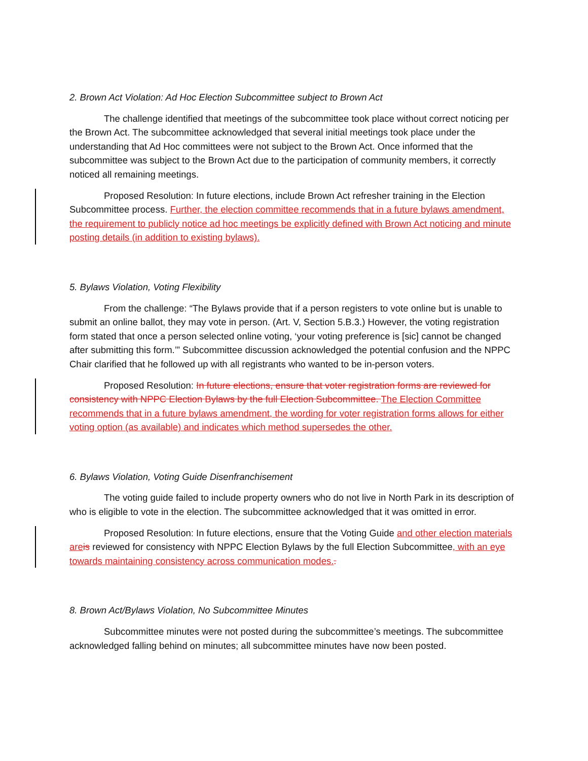2. Brown Act Violation: Ad Hoc Election Subcommittee subject to Brown Act
The challenge identified that meetings of the subcommittee took place without correct noticing per the Brown Act. The subcommittee acknowledged that several initial meetings took place under the understanding that Ad Hoc committees were not subject to the Brown Act. Once informed that the subcommittee was subject to the Brown Act due to the participation of community members, it correctly noticed all remaining meetings.
Proposed Resolution: In future elections, include Brown Act refresher training in the Election Subcommittee process. Further, the election committee recommends that in a future bylaws amendment, the requirement to publicly notice ad hoc meetings be explicitly defined with Brown Act noticing and minute posting details (in addition to existing bylaws).
5. Bylaws Violation, Voting Flexibility
From the challenge: “The Bylaws provide that if a person registers to vote online but is unable to submit an online ballot, they may vote in person. (Art. V, Section 5.B.3.) However, the voting registration form stated that once a person selected online voting, ‘your voting preference is [sic] cannot be changed after submitting this form.’” Subcommittee discussion acknowledged the potential confusion and the NPPC Chair clarified that he followed up with all registrants who wanted to be in-person voters.
Proposed Resolution: In future elections, ensure that voter registration forms are reviewed for consistency with NPPC Election Bylaws by the full Election Subcommittee. The Election Committee recommends that in a future bylaws amendment, the wording for voter registration forms allows for either voting option (as available) and indicates which method supersedes the other.
6. Bylaws Violation, Voting Guide Disenfranchisement
The voting guide failed to include property owners who do not live in North Park in its description of who is eligible to vote in the election. The subcommittee acknowledged that it was omitted in error.
Proposed Resolution: In future elections, ensure that the Voting Guide and other election materials areis reviewed for consistency with NPPC Election Bylaws by the full Election Subcommittee, with an eye towards maintaining consistency across communication modes..
8. Brown Act/Bylaws Violation, No Subcommittee Minutes
Subcommittee minutes were not posted during the subcommittee’s meetings. The subcommittee acknowledged falling behind on minutes; all subcommittee minutes have now been posted.